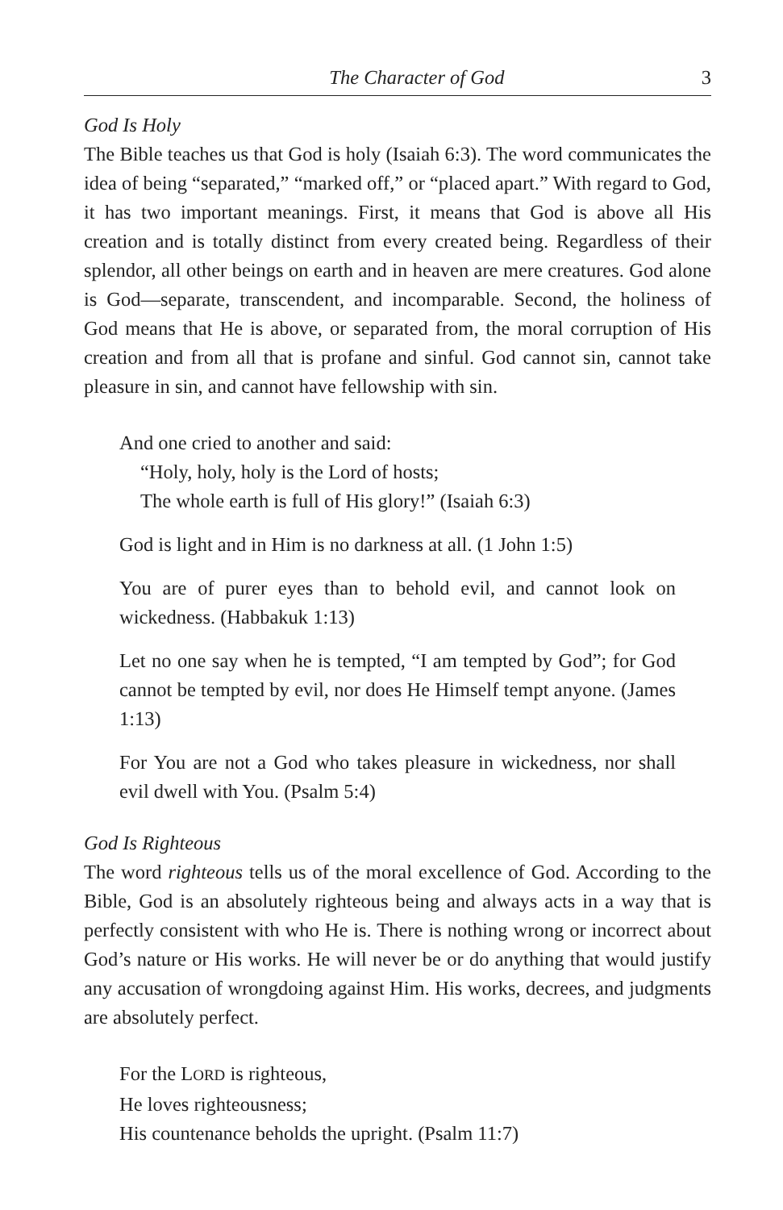The Character of God 3
God Is Holy
The Bible teaches us that God is holy (Isaiah 6:3). The word communicates the idea of being “separated,” “marked off,” or “placed apart.” With regard to God, it has two important meanings. First, it means that God is above all His creation and is totally distinct from every created being. Regardless of their splendor, all other beings on earth and in heaven are mere creatures. God alone is God—separate, transcendent, and incomparable. Second, the holiness of God means that He is above, or separated from, the moral corruption of His creation and from all that is profane and sinful. God cannot sin, cannot take pleasure in sin, and cannot have fellowship with sin.
And one cried to another and said:
“Holy, holy, holy is the Lord of hosts;
The whole earth is full of His glory!” (Isaiah 6:3)
God is light and in Him is no darkness at all. (1 John 1:5)
You are of purer eyes than to behold evil, and cannot look on wickedness. (Habbakuk 1:13)
Let no one say when he is tempted, “I am tempted by God”; for God cannot be tempted by evil, nor does He Himself tempt anyone. (James 1:13)
For You are not a God who takes pleasure in wickedness, nor shall evil dwell with You. (Psalm 5:4)
God Is Righteous
The word righteous tells us of the moral excellence of God. According to the Bible, God is an absolutely righteous being and always acts in a way that is perfectly consistent with who He is. There is nothing wrong or incorrect about God’s nature or His works. He will never be or do anything that would justify any accusation of wrongdoing against Him. His works, decrees, and judgments are absolutely perfect.
For the LORD is righteous,
He loves righteousness;
His countenance beholds the upright. (Psalm 11:7)